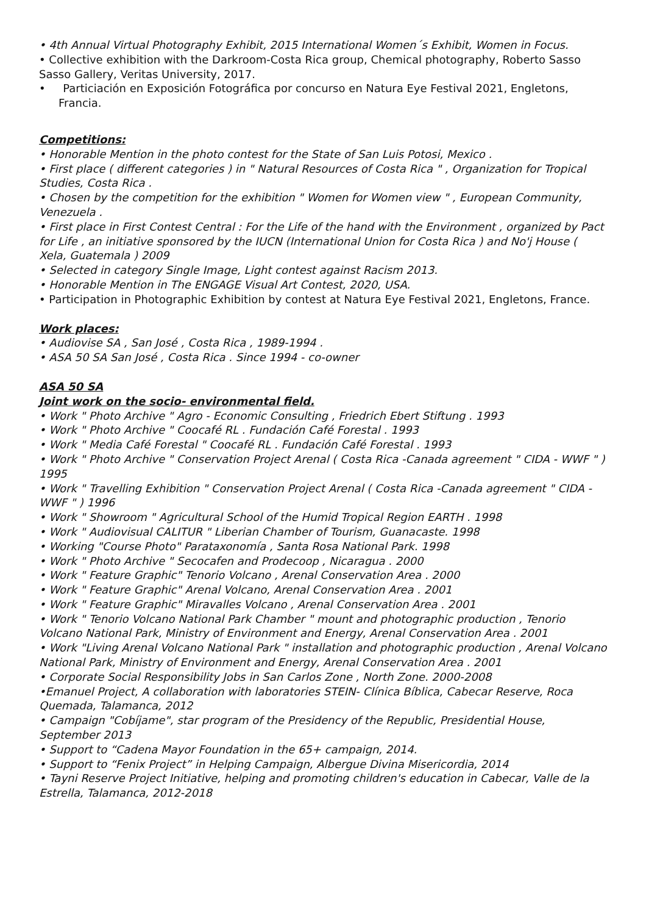• 4th Annual Virtual Photography Exhibit, 2015 International Women´s Exhibit, Women in Focus.
• Collective exhibition with the Darkroom-Costa Rica group, Chemical photography, Roberto Sasso Sasso Gallery, Veritas University, 2017.
• Particiación en Exposición Fotográfica por concurso en Natura Eye Festival 2021, Engletons, Francia.
Competitions:
• Honorable Mention in the photo contest for the State of San Luis Potosi, Mexico .
• First place ( different categories ) in " Natural Resources of Costa Rica " , Organization for Tropical Studies, Costa Rica .
• Chosen by the competition for the exhibition " Women for Women view " , European Community, Venezuela .
• First place in First Contest Central : For the Life of the hand with the Environment , organized by Pact for Life , an initiative sponsored by the IUCN (International Union for Costa Rica ) and No'j House ( Xela, Guatemala ) 2009
• Selected in category Single Image, Light contest against Racism 2013.
• Honorable Mention in The ENGAGE Visual Art Contest, 2020, USA.
• Participation in Photographic Exhibition by contest at Natura Eye Festival 2021, Engletons, France.
Work places:
• Audiovise SA , San José , Costa Rica , 1989-1994 .
• ASA 50 SA San José , Costa Rica . Since 1994 - co-owner
ASA 50 SA
Joint work on the socio- environmental field.
• Work " Photo Archive " Agro - Economic Consulting , Friedrich Ebert Stiftung . 1993
• Work " Photo Archive " Coocafé RL . Fundación Café Forestal . 1993
• Work " Media Café Forestal " Coocafé RL . Fundación Café Forestal . 1993
• Work " Photo Archive " Conservation Project Arenal ( Costa Rica -Canada agreement " CIDA - WWF " ) 1995
• Work " Travelling Exhibition " Conservation Project Arenal ( Costa Rica -Canada agreement " CIDA - WWF " ) 1996
• Work " Showroom " Agricultural School of the Humid Tropical Region EARTH . 1998
• Work " Audiovisual CALITUR " Liberian Chamber of Tourism, Guanacaste. 1998
• Working "Course Photo" Parataxonomía , Santa Rosa National Park. 1998
• Work " Photo Archive " Secocafen and Prodecoop , Nicaragua . 2000
• Work " Feature Graphic" Tenorio Volcano , Arenal Conservation Area . 2000
• Work " Feature Graphic" Arenal Volcano, Arenal Conservation Area . 2001
• Work " Feature Graphic" Miravalles Volcano , Arenal Conservation Area . 2001
• Work " Tenorio Volcano National Park Chamber " mount and photographic production , Tenorio Volcano National Park, Ministry of Environment and Energy, Arenal Conservation Area . 2001
• Work "Living Arenal Volcano National Park " installation and photographic production , Arenal Volcano National Park, Ministry of Environment and Energy, Arenal Conservation Area . 2001
• Corporate Social Responsibility Jobs in San Carlos Zone , North Zone. 2000-2008
•Emanuel Project, A collaboration with laboratories STEIN- Clínica Bíblica, Cabecar Reserve, Roca Quemada, Talamanca, 2012
• Campaign "Cobíjame", star program of the Presidency of the Republic, Presidential House, September 2013
• Support to “Cadena Mayor Foundation in the 65+ campaign, 2014.
• Support to “Fenix Project” in Helping Campaign, Albergue Divina Misericordia, 2014
• Tayni Reserve Project Initiative, helping and promoting children's education in Cabecar, Valle de la Estrella, Talamanca, 2012-2018